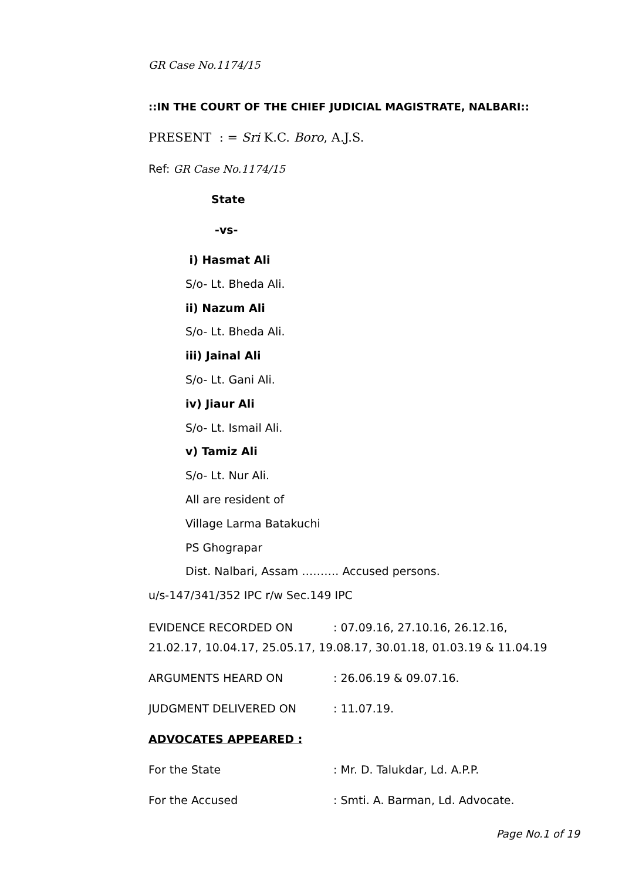GR Case No.1174/15
::IN THE COURT OF THE CHIEF JUDICIAL MAGISTRATE, NALBARI::
PRESENT : = Sri K.C. Boro, A.J.S.
Ref: GR Case No.1174/15
State
-vs-
i) Hasmat Ali
S/o- Lt. Bheda Ali.
ii) Nazum Ali
S/o- Lt. Bheda Ali.
iii) Jainal Ali
S/o- Lt. Gani Ali.
iv) Jiaur Ali
S/o- Lt. Ismail Ali.
v) Tamiz Ali
S/o- Lt. Nur Ali.
All are resident of
Village Larma Batakuchi
PS Ghograpar
Dist. Nalbari, Assam ………. Accused persons.
u/s-147/341/352 IPC r/w Sec.149 IPC
EVIDENCE RECORDED ON: 07.09.16, 27.10.16, 26.12.16,
21.02.17, 10.04.17, 25.05.17, 19.08.17, 30.01.18, 01.03.19 & 11.04.19
ARGUMENTS HEARD ON: 26.06.19 & 09.07.16.
JUDGMENT DELIVERED ON: 11.07.19.
ADVOCATES APPEARED :
For the State: Mr. D. Talukdar, Ld. A.P.P.
For the Accused: Smti. A. Barman, Ld. Advocate.
Page No.1 of 19